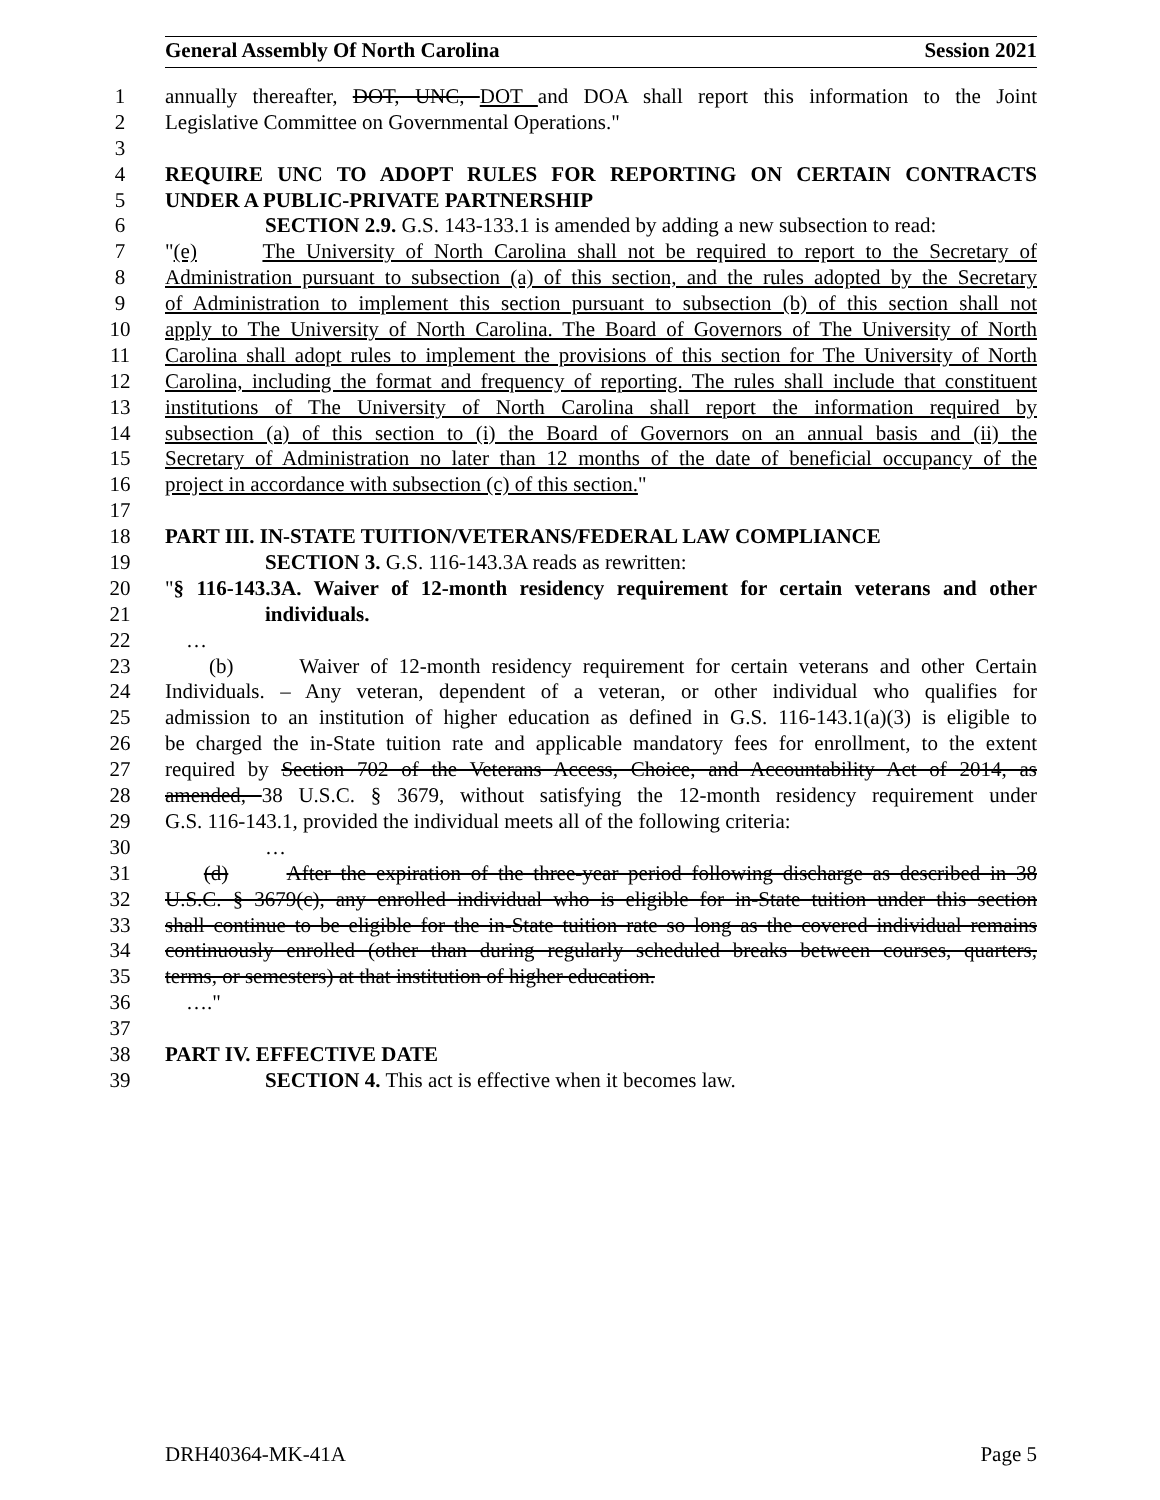General Assembly Of North Carolina Session 2021
1 annually thereafter, DOT, UNC, DOT and DOA shall report this information to the Joint
2 Legislative Committee on Governmental Operations."
3
4 REQUIRE UNC TO ADOPT RULES FOR REPORTING ON CERTAIN CONTRACTS
5 UNDER A PUBLIC-PRIVATE PARTNERSHIP
6 SECTION 2.9. G.S. 143-133.1 is amended by adding a new subsection to read:
7 "(e) The University of North Carolina shall not be required to report to the Secretary of
8 Administration pursuant to subsection (a) of this section, and the rules adopted by the Secretary
9 of Administration to implement this section pursuant to subsection (b) of this section shall not
10 apply to The University of North Carolina. The Board of Governors of The University of North
11 Carolina shall adopt rules to implement the provisions of this section for The University of North
12 Carolina, including the format and frequency of reporting. The rules shall include that constituent
13 institutions of The University of North Carolina shall report the information required by
14 subsection (a) of this section to (i) the Board of Governors on an annual basis and (ii) the
15 Secretary of Administration no later than 12 months of the date of beneficial occupancy of the
16 project in accordance with subsection (c) of this section."
17
18 PART III. IN-STATE TUITION/VETERANS/FEDERAL LAW COMPLIANCE
19 SECTION 3. G.S. 116-143.3A reads as rewritten:
20 "§ 116-143.3A. Waiver of 12-month residency requirement for certain veterans and other
21 individuals.
22 …
23 (b) Waiver of 12-month residency requirement for certain veterans and other Certain
24 Individuals. – Any veteran, dependent of a veteran, or other individual who qualifies for
25 admission to an institution of higher education as defined in G.S. 116-143.1(a)(3) is eligible to
26 be charged the in-State tuition rate and applicable mandatory fees for enrollment, to the extent
27 required by Section 702 of the Veterans Access, Choice, and Accountability Act of 2014, as
28 amended, 38 U.S.C. § 3679, without satisfying the 12-month residency requirement under
29 G.S. 116-143.1, provided the individual meets all of the following criteria:
30 …
31 (d) After the expiration of the three-year period following discharge as described in 38
32 U.S.C. § 3679(c), any enrolled individual who is eligible for in-State tuition under this section
33 shall continue to be eligible for the in-State tuition rate so long as the covered individual remains
34 continuously enrolled (other than during regularly scheduled breaks between courses, quarters,
35 terms, or semesters) at that institution of higher education.
36 …."
37
38 PART IV. EFFECTIVE DATE
39 SECTION 4. This act is effective when it becomes law.
DRH40364-MK-41A Page 5